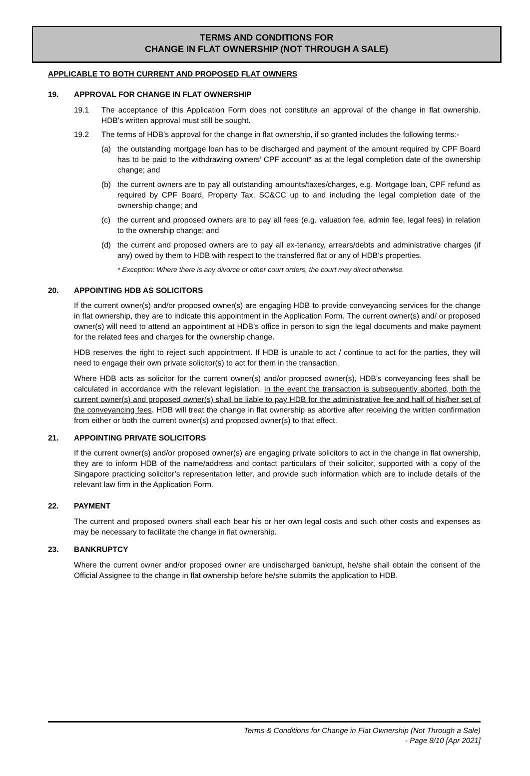TERMS AND CONDITIONS FOR
CHANGE IN FLAT OWNERSHIP (NOT THROUGH A SALE)
APPLICABLE TO BOTH CURRENT AND PROPOSED FLAT OWNERS
19. APPROVAL FOR CHANGE IN FLAT OWNERSHIP
19.1 The acceptance of this Application Form does not constitute an approval of the change in flat ownership. HDB’s written approval must still be sought.
19.2 The terms of HDB’s approval for the change in flat ownership, if so granted includes the following terms:-
(a) the outstanding mortgage loan has to be discharged and payment of the amount required by CPF Board has to be paid to the withdrawing owners’ CPF account* as at the legal completion date of the ownership change; and
(b) the current owners are to pay all outstanding amounts/taxes/charges, e.g. Mortgage loan, CPF refund as required by CPF Board, Property Tax, SC&CC up to and including the legal completion date of the ownership change; and
(c) the current and proposed owners are to pay all fees (e.g. valuation fee, admin fee, legal fees) in relation to the ownership change; and
(d) the current and proposed owners are to pay all ex-tenancy, arrears/debts and administrative charges (if any) owed by them to HDB with respect to the transferred flat or any of HDB’s properties.
* Exception: Where there is any divorce or other court orders, the court may direct otherwise.
20. APPOINTING HDB AS SOLICITORS
If the current owner(s) and/or proposed owner(s) are engaging HDB to provide conveyancing services for the change in flat ownership, they are to indicate this appointment in the Application Form. The current owner(s) and/ or proposed owner(s) will need to attend an appointment at HDB’s office in person to sign the legal documents and make payment for the related fees and charges for the ownership change.
HDB reserves the right to reject such appointment. If HDB is unable to act / continue to act for the parties, they will need to engage their own private solicitor(s) to act for them in the transaction.
Where HDB acts as solicitor for the current owner(s) and/or proposed owner(s), HDB’s conveyancing fees shall be calculated in accordance with the relevant legislation. In the event the transaction is subsequently aborted, both the current owner(s) and proposed owner(s) shall be liable to pay HDB for the administrative fee and half of his/her set of the conveyancing fees. HDB will treat the change in flat ownership as abortive after receiving the written confirmation from either or both the current owner(s) and proposed owner(s) to that effect.
21. APPOINTING PRIVATE SOLICITORS
If the current owner(s) and/or proposed owner(s) are engaging private solicitors to act in the change in flat ownership, they are to inform HDB of the name/address and contact particulars of their solicitor, supported with a copy of the Singapore practicing solicitor’s representation letter, and provide such information which are to include details of the relevant law firm in the Application Form.
22. PAYMENT
The current and proposed owners shall each bear his or her own legal costs and such other costs and expenses as may be necessary to facilitate the change in flat ownership.
23. BANKRUPTCY
Where the current owner and/or proposed owner are undischarged bankrupt, he/she shall obtain the consent of the Official Assignee to the change in flat ownership before he/she submits the application to HDB.
Terms & Conditions for Change in Flat Ownership (Not Through a Sale)
- Page 8/10 [Apr 2021]